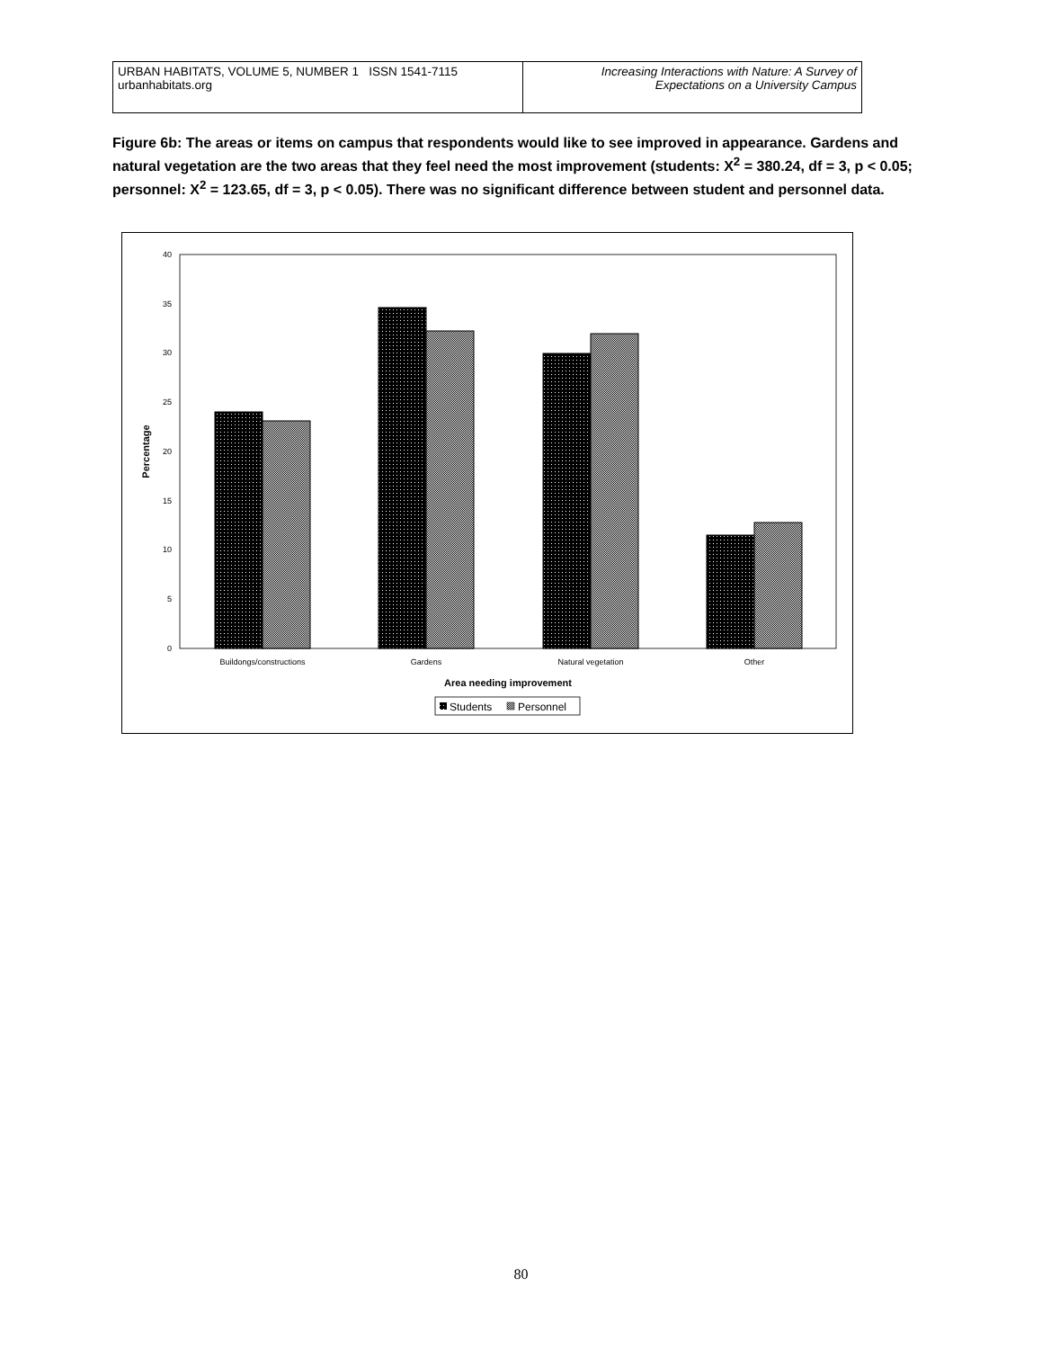URBAN HABITATS, VOLUME 5, NUMBER 1 ISSN 1541-7115
urbanhabitats.org
Increasing Interactions with Nature: A Survey of
Expectations on a University Campus
Figure 6b: The areas or items on campus that respondents would like to see improved in appearance. Gardens and natural vegetation are the two areas that they feel need the most improvement (students: X<sup>2</sup> = 380.24, df = 3, p < 0.05; personnel: X<sup>2</sup> = 123.65, df = 3, p < 0.05). There was no significant difference between student and personnel data.
0
5
10
15
20
25
30
35
40
Percentage
Buildongs/constructions
Gardens
Natural vegetation
Other
Area needing improvement
Students
Personnel
80